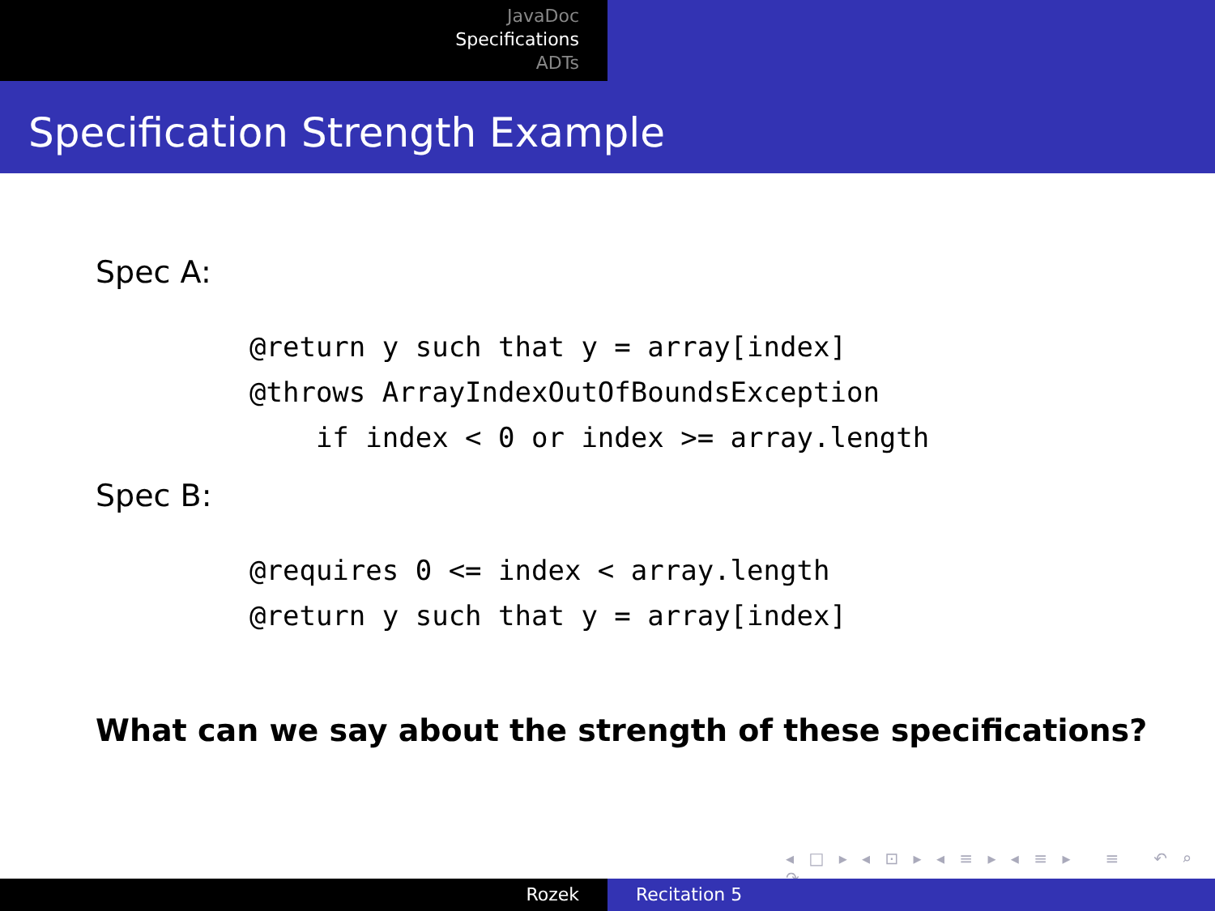JavaDoc
Specifications
ADTs
Specification Strength Example
Spec A:
@return y such that y = array[index]
@throws ArrayIndexOutOfBoundsException
    if index < 0 or index >= array.length
Spec B:
@requires 0 <= index < array.length
@return y such that y = array[index]
What can we say about the strength of these specifications?
◂ □ ▸ ◂ ⊡ ▸ ◂ ≡ ▸ ◂ ≡ ▸ ≡ ↶ ⌕ ↷
Rozek Recitation 5